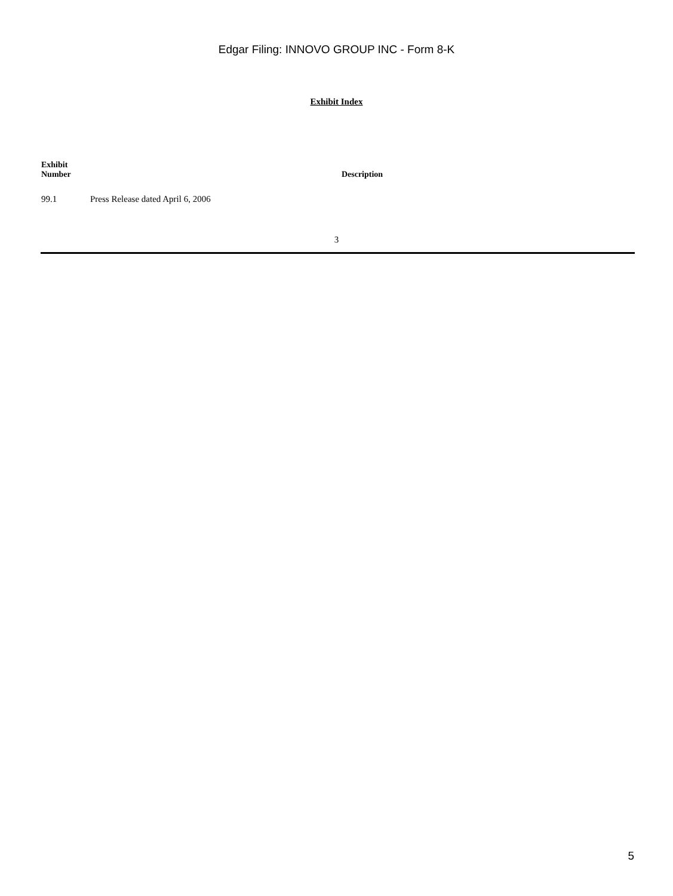Edgar Filing: INNOVO GROUP INC - Form 8-K
Exhibit Index
| Exhibit Number | Description |
| --- | --- |
| 99.1 | Press Release dated April 6, 2006 |
3
5